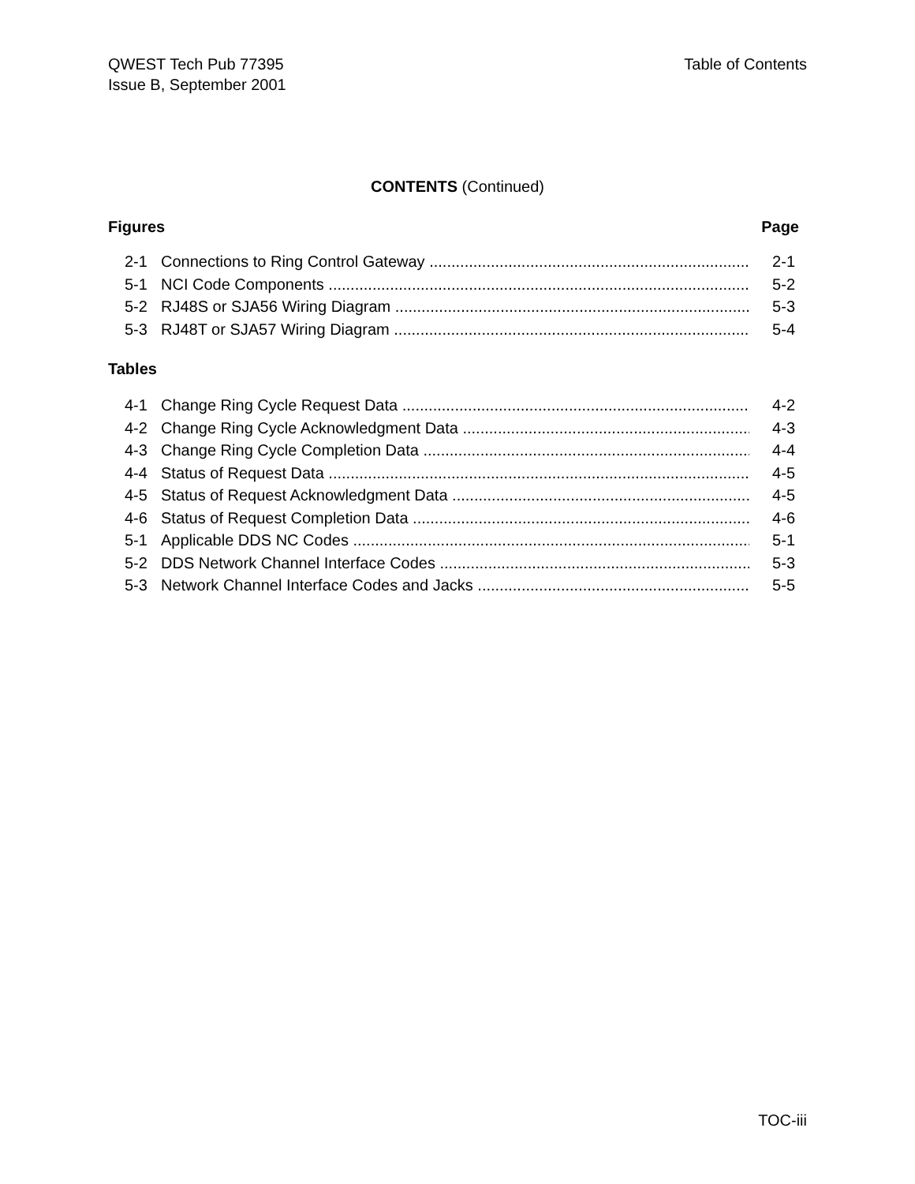QWEST Tech Pub 77395
Issue B, September 2001
Table of Contents
CONTENTS (Continued)
Figures Page
2-1 Connections to Ring Control Gateway 2-1
5-1 NCI Code Components 5-2
5-2 RJ48S or SJA56 Wiring Diagram 5-3
5-3 RJ48T or SJA57 Wiring Diagram 5-4
Tables
4-1 Change Ring Cycle Request Data 4-2
4-2 Change Ring Cycle Acknowledgment Data 4-3
4-3 Change Ring Cycle Completion Data 4-4
4-4 Status of Request Data 4-5
4-5 Status of Request Acknowledgment Data 4-5
4-6 Status of Request Completion Data 4-6
5-1 Applicable DDS NC Codes 5-1
5-2 DDS Network Channel Interface Codes 5-3
5-3 Network Channel Interface Codes and Jacks 5-5
TOC-iii